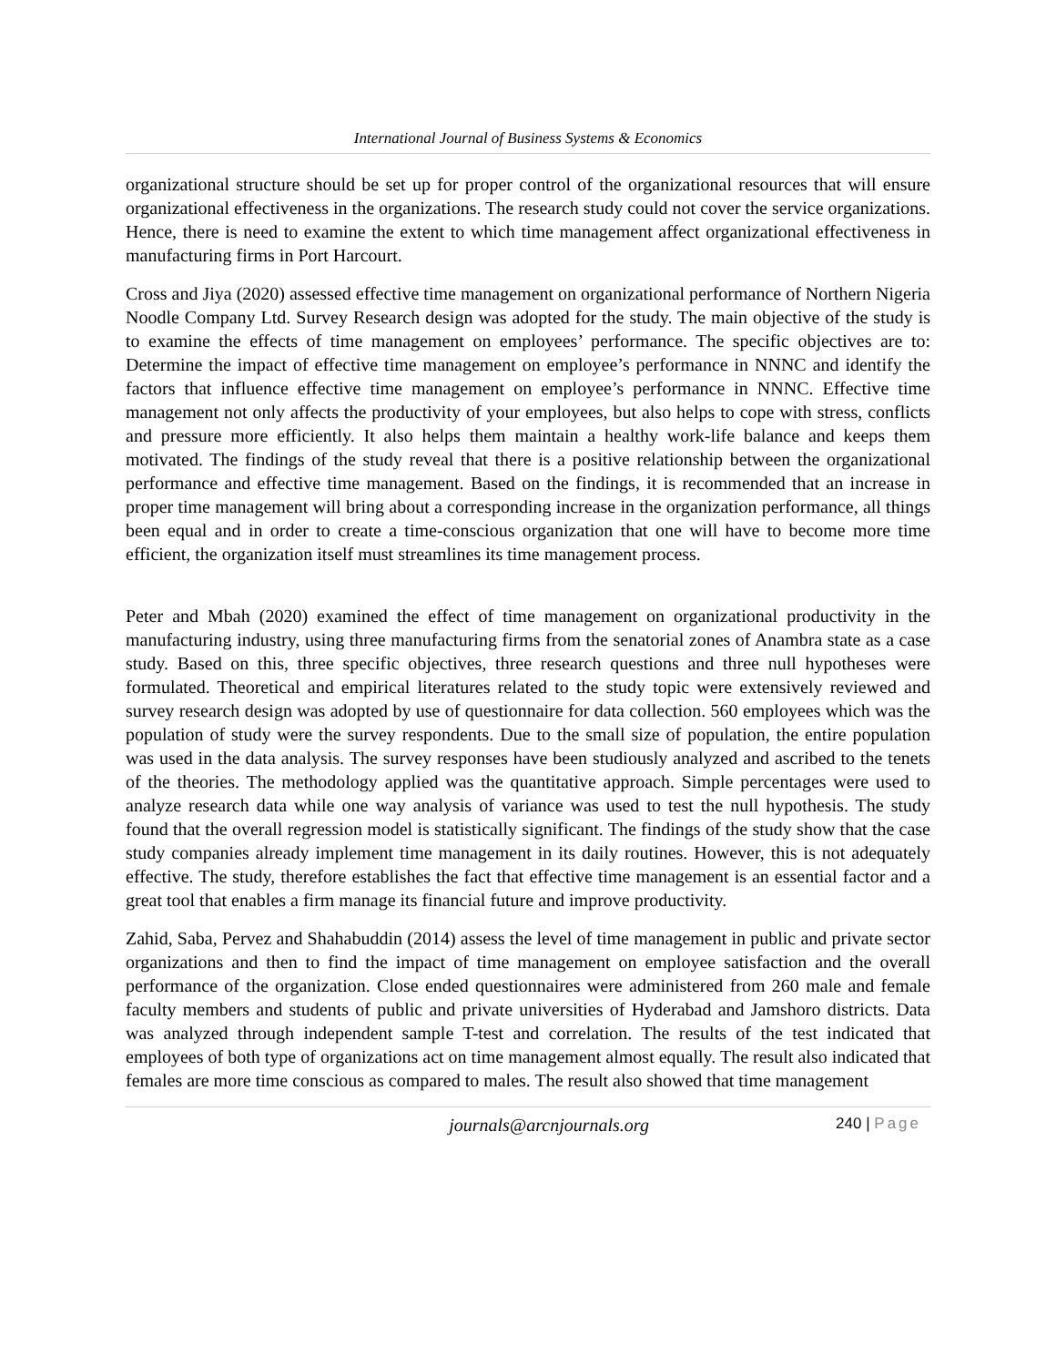International Journal of Business Systems & Economics
organizational structure should be set up for proper control of the organizational resources that will ensure organizational effectiveness in the organizations. The research study could not cover the service organizations. Hence, there is need to examine the extent to which time management affect organizational effectiveness in manufacturing firms in Port Harcourt.
Cross and Jiya (2020) assessed effective time management on organizational performance of Northern Nigeria Noodle Company Ltd. Survey Research design was adopted for the study. The main objective of the study is to examine the effects of time management on employees’ performance. The specific objectives are to: Determine the impact of effective time management on employee’s performance in NNNC and identify the factors that influence effective time management on employee’s performance in NNNC. Effective time management not only affects the productivity of your employees, but also helps to cope with stress, conflicts and pressure more efficiently. It also helps them maintain a healthy work-life balance and keeps them motivated. The findings of the study reveal that there is a positive relationship between the organizational performance and effective time management. Based on the findings, it is recommended that an increase in proper time management will bring about a corresponding increase in the organization performance, all things been equal and in order to create a time-conscious organization that one will have to become more time efficient, the organization itself must streamlines its time management process.
Peter and Mbah (2020) examined the effect of time management on organizational productivity in the manufacturing industry, using three manufacturing firms from the senatorial zones of Anambra state as a case study. Based on this, three specific objectives, three research questions and three null hypotheses were formulated. Theoretical and empirical literatures related to the study topic were extensively reviewed and survey research design was adopted by use of questionnaire for data collection. 560 employees which was the population of study were the survey respondents. Due to the small size of population, the entire population was used in the data analysis. The survey responses have been studiously analyzed and ascribed to the tenets of the theories. The methodology applied was the quantitative approach. Simple percentages were used to analyze research data while one way analysis of variance was used to test the null hypothesis. The study found that the overall regression model is statistically significant. The findings of the study show that the case study companies already implement time management in its daily routines. However, this is not adequately effective. The study, therefore establishes the fact that effective time management is an essential factor and a great tool that enables a firm manage its financial future and improve productivity.
Zahid, Saba, Pervez and Shahabuddin (2014) assess the level of time management in public and private sector organizations and then to find the impact of time management on employee satisfaction and the overall performance of the organization. Close ended questionnaires were administered from 260 male and female faculty members and students of public and private universities of Hyderabad and Jamshoro districts. Data was analyzed through independent sample T-test and correlation. The results of the test indicated that employees of both type of organizations act on time management almost equally. The result also indicated that females are more time conscious as compared to males. The result also showed that time management
journals@arcnjournals.org 240 | Page